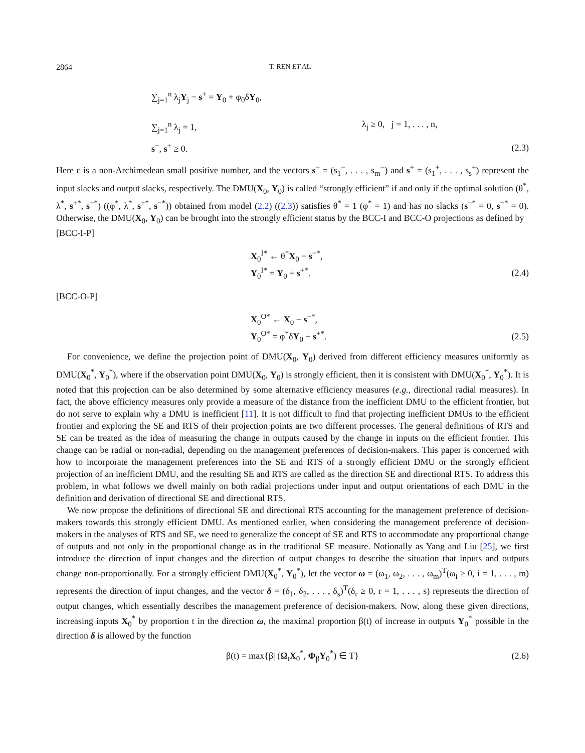2864 T. REN ET AL.
∑<sub>j=1</sub><sup>n</sup> λ<sub>j</sub>Y<sub>j</sub> − s<sup>+</sup> = Y<sub>0</sub> + φ<sub>0</sub>δY<sub>0</sub>,
∑<sub>j=1</sub><sup>n</sup> λ<sub>j</sub> = 1, λ<sub>j</sub> ≥ 0, j = 1, . . . , n,
s<sup>−</sup>, s<sup>+</sup> ≥ 0. (2.3)
Here ε is a non-Archimedean small positive number, and the vectors s<sup>−</sup> = (s<sub>1</sub><sup>−</sup>, . . . , s<sub>m</sub><sup>−</sup>) and s<sup>+</sup> = (s<sub>1</sub><sup>+</sup>, . . . , s<sub>s</sub><sup>+</sup>) represent the input slacks and output slacks, respectively. The DMU(X<sub>0</sub>, Y<sub>0</sub>) is called “strongly efficient” if and only if the optimal solution (θ<sup>*</sup>, λ<sup>*</sup>, s<sup>+*</sup>, s<sup>−*</sup>) ((φ<sup>*</sup>, λ<sup>*</sup>, s<sup>+*</sup>, s<sup>−*</sup>)) obtained from model (2.2) ((2.3)) satisfies θ<sup>*</sup> = 1 (φ<sup>*</sup> = 1) and has no slacks (s<sup>+*</sup> = 0, s<sup>−*</sup> = 0). Otherwise, the DMU(X<sub>0</sub>, Y<sub>0</sub>) can be brought into the strongly efficient status by the BCC-I and BCC-O projections as defined by
[BCC-I-P]
X<sub>0</sub><sup>I*</sup> ← θ<sup>*</sup>X<sub>0</sub> − s<sup>−*</sup>,
Y<sub>0</sub><sup>I*</sup> = Y<sub>0</sub> + s<sup>+*</sup>. (2.4)
[BCC-O-P]
X<sub>0</sub><sup>O*</sup> ← X<sub>0</sub> − s<sup>−*</sup>,
Y<sub>0</sub><sup>O*</sup> = φ<sup>*</sup>δY<sub>0</sub> + s<sup>+*</sup>. (2.5)
For convenience, we define the projection point of DMU(X<sub>0</sub>, Y<sub>0</sub>) derived from different efficiency measures uniformly as DMU(X<sub>0</sub><sup>*</sup>, Y<sub>0</sub><sup>*</sup>), where if the observation point DMU(X<sub>0</sub>, Y<sub>0</sub>) is strongly efficient, then it is consistent with DMU(X<sub>0</sub><sup>*</sup>, Y<sub>0</sub><sup>*</sup>). It is noted that this projection can be also determined by some alternative efficiency measures (e.g., directional radial measures). In fact, the above efficiency measures only provide a measure of the distance from the inefficient DMU to the efficient frontier, but do not serve to explain why a DMU is inefficient [11]. It is not difficult to find that projecting inefficient DMUs to the efficient frontier and exploring the SE and RTS of their projection points are two different processes. The general definitions of RTS and SE can be treated as the idea of measuring the change in outputs caused by the change in inputs on the efficient frontier. This change can be radial or non-radial, depending on the management preferences of decision-makers. This paper is concerned with how to incorporate the management preferences into the SE and RTS of a strongly efficient DMU or the strongly efficient projection of an inefficient DMU, and the resulting SE and RTS are called as the direction SE and directional RTS. To address this problem, in what follows we dwell mainly on both radial projections under input and output orientations of each DMU in the definition and derivation of directional SE and directional RTS.
We now propose the definitions of directional SE and directional RTS accounting for the management preference of decision-makers towards this strongly efficient DMU. As mentioned earlier, when considering the management preference of decision-makers in the analyses of RTS and SE, we need to generalize the concept of SE and RTS to accommodate any proportional change of outputs and not only in the proportional change as in the traditional SE measure. Notionally as Yang and Liu [25], we first introduce the direction of input changes and the direction of output changes to describe the situation that inputs and outputs change non-proportionally. For a strongly efficient DMU(X<sub>0</sub><sup>*</sup>, Y<sub>0</sub><sup>*</sup>), let the vector ω = (ω<sub>1</sub>, ω<sub>2</sub>, . . . , ω<sub>m</sub>)<sup>T</sup>(ω<sub>i</sub> ≥ 0, i = 1, . . . , m) represents the direction of input changes, and the vector δ = (δ<sub>1</sub>, δ<sub>2</sub>, . . . , δ<sub>s</sub>)<sup>T</sup>(δ<sub>r</sub> ≥ 0, r = 1, . . . , s) represents the direction of output changes, which essentially describes the management preference of decision-makers. Now, along these given directions, increasing inputs X<sub>0</sub><sup>*</sup> by proportion t in the direction ω, the maximal proportion β(t) of increase in outputs Y<sub>0</sub><sup>*</sup> possible in the direction δ is allowed by the function
β(t) = max{β| (Ω<sub>t</sub>X<sub>0</sub><sup>*</sup>, Φ<sub>β</sub>Y<sub>0</sub><sup>*</sup>) ∈ T} (2.6)